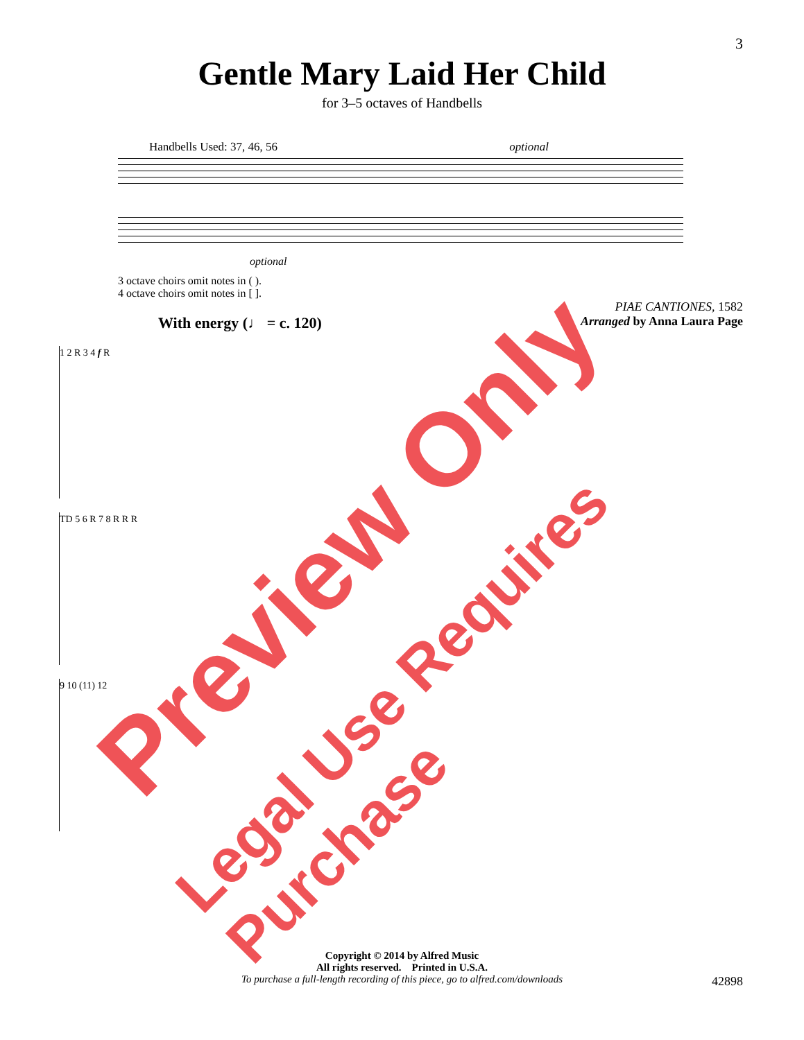3
Gentle Mary Laid Her Child
for 3–5 octaves of Handbells
Handbells Used: 37, 46, 56 optional
optional
3 octave choirs omit notes in ( ).
4 octave choirs omit notes in [ ].
PIAE CANTIONES, 1582
With energy (♩ = c. 120) Arranged by Anna Laura Page
1 2 R 3 4 f R
TD 5 6 R 7 8 R R R
9 10 (11) 12
Copyright © 2014 by Alfred Music
All rights reserved. Printed in U.S.A.
To purchase a full-length recording of this piece, go to alfred.com/downloads
42898
Preview Only
Legal Use Requires Purchase